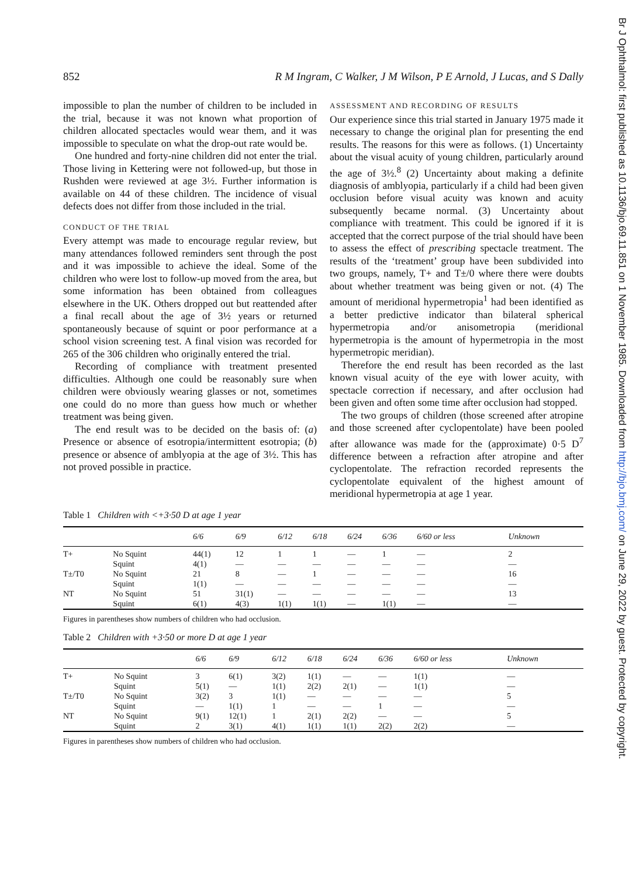Br J Ophthalmol: first published as 10.1136/bjo.69.11.851 on 1 November 1985. Downloaded from http://bjo.bmj.com/ on June 29, 2022 by guest. Protected by copyright.
852 R M Ingram, C Walker, J M Wilson, P E Arnold, J Lucas, and S Dally
impossible to plan the number of children to be included in the trial, because it was not known what proportion of children allocated spectacles would wear them, and it was impossible to speculate on what the drop-out rate would be.
One hundred and forty-nine children did not enter the trial. Those living in Kettering were not followed-up, but those in Rushden were reviewed at age 3½. Further information is available on 44 of these children. The incidence of visual defects does not differ from those included in the trial.
CONDUCT OF THE TRIAL
Every attempt was made to encourage regular review, but many attendances followed reminders sent through the post and it was impossible to achieve the ideal. Some of the children who were lost to follow-up moved from the area, but some information has been obtained from colleagues elsewhere in the UK. Others dropped out but reattended after a final recall about the age of 3½ years or returned spontaneously because of squint or poor performance at a school vision screening test. A final vision was recorded for 265 of the 306 children who originally entered the trial.
Recording of compliance with treatment presented difficulties. Although one could be reasonably sure when children were obviously wearing glasses or not, sometimes one could do no more than guess how much or whether treatment was being given.
The end result was to be decided on the basis of: (a) Presence or absence of esotropia/intermittent esotropia; (b) presence or absence of amblyopia at the age of 3½. This has not proved possible in practice.
ASSESSMENT AND RECORDING OF RESULTS
Our experience since this trial started in January 1975 made it necessary to change the original plan for presenting the end results. The reasons for this were as follows. (1) Uncertainty about the visual acuity of young children, particularly around the age of 3½.<sup>8</sup> (2) Uncertainty about making a definite diagnosis of amblyopia, particularly if a child had been given occlusion before visual acuity was known and acuity subsequently became normal. (3) Uncertainty about compliance with treatment. This could be ignored if it is accepted that the correct purpose of the trial should have been to assess the effect of prescribing spectacle treatment. The results of the ‘treatment’ group have been subdivided into two groups, namely, T+ and T±/0 where there were doubts about whether treatment was being given or not. (4) The amount of meridional hypermetropia<sup>1</sup> had been identified as a better predictive indicator than bilateral spherical hypermetropia and/or anisometropia (meridional hypermetropia is the amount of hypermetropia in the most hypermetropic meridian).
Therefore the end result has been recorded as the last known visual acuity of the eye with lower acuity, with spectacle correction if necessary, and after occlusion had been given and often some time after occlusion had stopped.
The two groups of children (those screened after atropine and those screened after cyclopentolate) have been pooled after allowance was made for the (approximate) 0·5 D<sup>7</sup> difference between a refraction after atropine and after cyclopentolate. The refraction recorded represents the cyclopentolate equivalent of the highest amount of meridional hypermetropia at age 1 year.
Table 1 Children with <+3·50 D at age 1 year
| | | 6/6 | 6/9 | 6/12 | 6/18 | 6/24 | 6/36 | 6/60 or less | Unknown |
| --- | --- | --- | --- | --- | --- | --- | --- | --- | --- |
| T+ | No Squint Squint | 44(1) 4(1) | 12 — | 1 — | 1 — | — — | 1 — | — — | 2 — |
| T±/T0 | No Squint Squint | 21 1(1) | 8 — | — — | 1 — | — — | — — | — — | 16 — |
| NT | No Squint Squint | 51 6(1) | 31(1) 4(3) | — 1(1) | — 1(1) | — — | — 1(1) | — — | 13 — |
Figures in parentheses show numbers of children who had occlusion.
Table 2 Children with +3·50 or more D at age 1 year
| | | 6/6 | 6/9 | 6/12 | 6/18 | 6/24 | 6/36 | 6/60 or less | Unknown |
| --- | --- | --- | --- | --- | --- | --- | --- | --- | --- |
| T+ | No Squint Squint | 3 5(1) | 6(1) — | 3(2) 1(1) | 1(1) 2(2) | — 2(1) | — — | 1(1) 1(1) | — — |
| T±/T0 | No Squint Squint | 3(2) — | 3 1(1) | 1(1) 1 | — — | — — | — 1 | — — | 5 — |
| NT | No Squint Squint | 9(1) 2 | 12(1) 3(1) | 1 4(1) | 2(1) 1(1) | 2(2) 1(1) | — 2(2) | — 2(2) | 5 — |
Figures in parentheses show numbers of children who had occlusion.